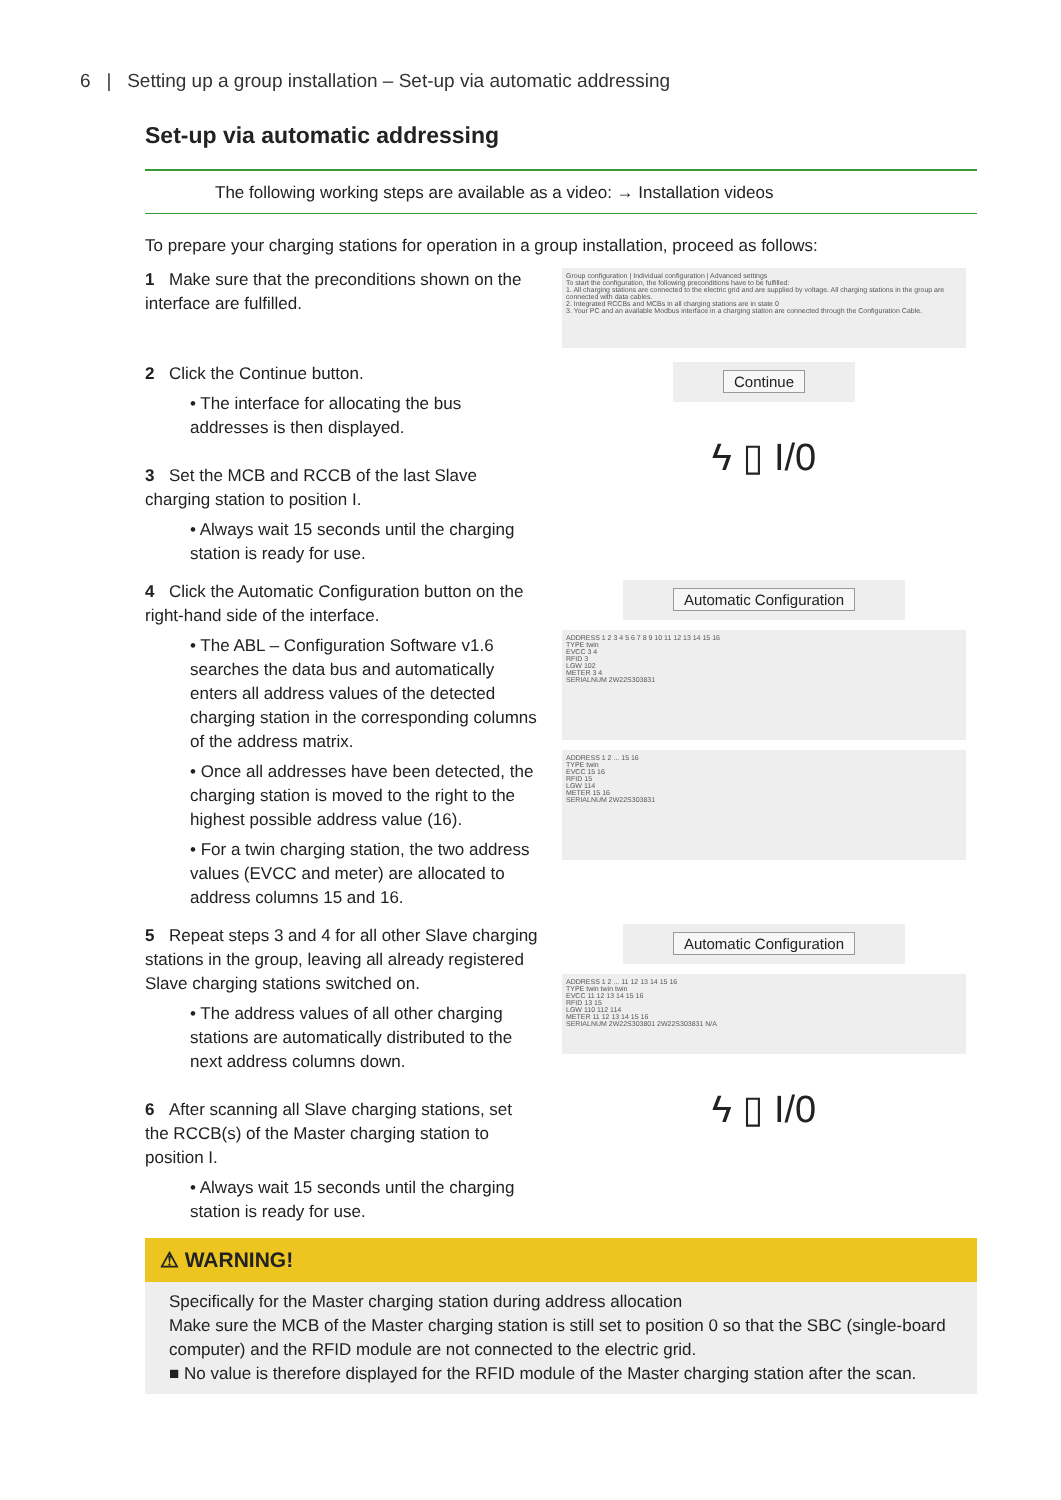6 | Setting up a group installation – Set-up via automatic addressing
Set-up via automatic addressing
The following working steps are available as a video: → Installation videos
To prepare your charging stations for operation in a group installation, proceed as follows:
1 Make sure that the preconditions shown on the interface are fulfilled.
Group configuration | Individual configuration | Advanced settings
To start the configuration, the following preconditions have to be fulfilled:
1. All charging stations are connected to the electric grid and are supplied by voltage. All charging stations in the group are connected with data cables.
2. Integrated RCCBs and MCBs in all charging stations are in state 0
3. Your PC and an available Modbus interface in a charging station are connected through the Configuration Cable.
2 Click the Continue button.
• The interface for allocating the bus addresses is then displayed.
3 Set the MCB and RCCB of the last Slave charging station to position I.
• Always wait 15 seconds until the charging station is ready for use.
Continue
ϟ ▯ I/0
4 Click the Automatic Configuration button on the right-hand side of the interface.
• The ABL – Configuration Software v1.6 searches the data bus and automatically enters all address values of the detected charging station in the corresponding columns of the address matrix.
• Once all addresses have been detected, the charging station is moved to the right to the highest possible address value (16).
• For a twin charging station, the two address values (EVCC and meter) are allocated to address columns 15 and 16.
Automatic Configuration
ADDRESS 1 2 3 4 5 6 7 8 9 10 11 12 13 14 15 16
TYPE twin
EVCC 3 4
RFID 3
LGW 102
METER 3 4
SERIALNUM 2W22S303831
ADDRESS 1 2 ... 15 16
TYPE twin
EVCC 15 16
RFID 15
LGW 114
METER 15 16
SERIALNUM 2W22S303831
5 Repeat steps 3 and 4 for all other Slave charging stations in the group, leaving all already registered Slave charging stations switched on.
• The address values of all other charging stations are automatically distributed to the next address columns down.
6 After scanning all Slave charging stations, set the RCCB(s) of the Master charging station to position I.
• Always wait 15 seconds until the charging station is ready for use.
Automatic Configuration
ADDRESS 1 2 ... 11 12 13 14 15 16
TYPE twin twin twin
EVCC 11 12 13 14 15 16
RFID 13 15
LGW 110 112 114
METER 11 12 13 14 15 16
SERIALNUM 2W22S303801 2W22S303831 N/A
ϟ ▯ I/0
⚠ WARNING!
Specifically for the Master charging station during address allocation
Make sure the MCB of the Master charging station is still set to position 0 so that the SBC (single-board computer) and the RFID module are not connected to the electric grid.
■ No value is therefore displayed for the RFID module of the Master charging station after the scan.